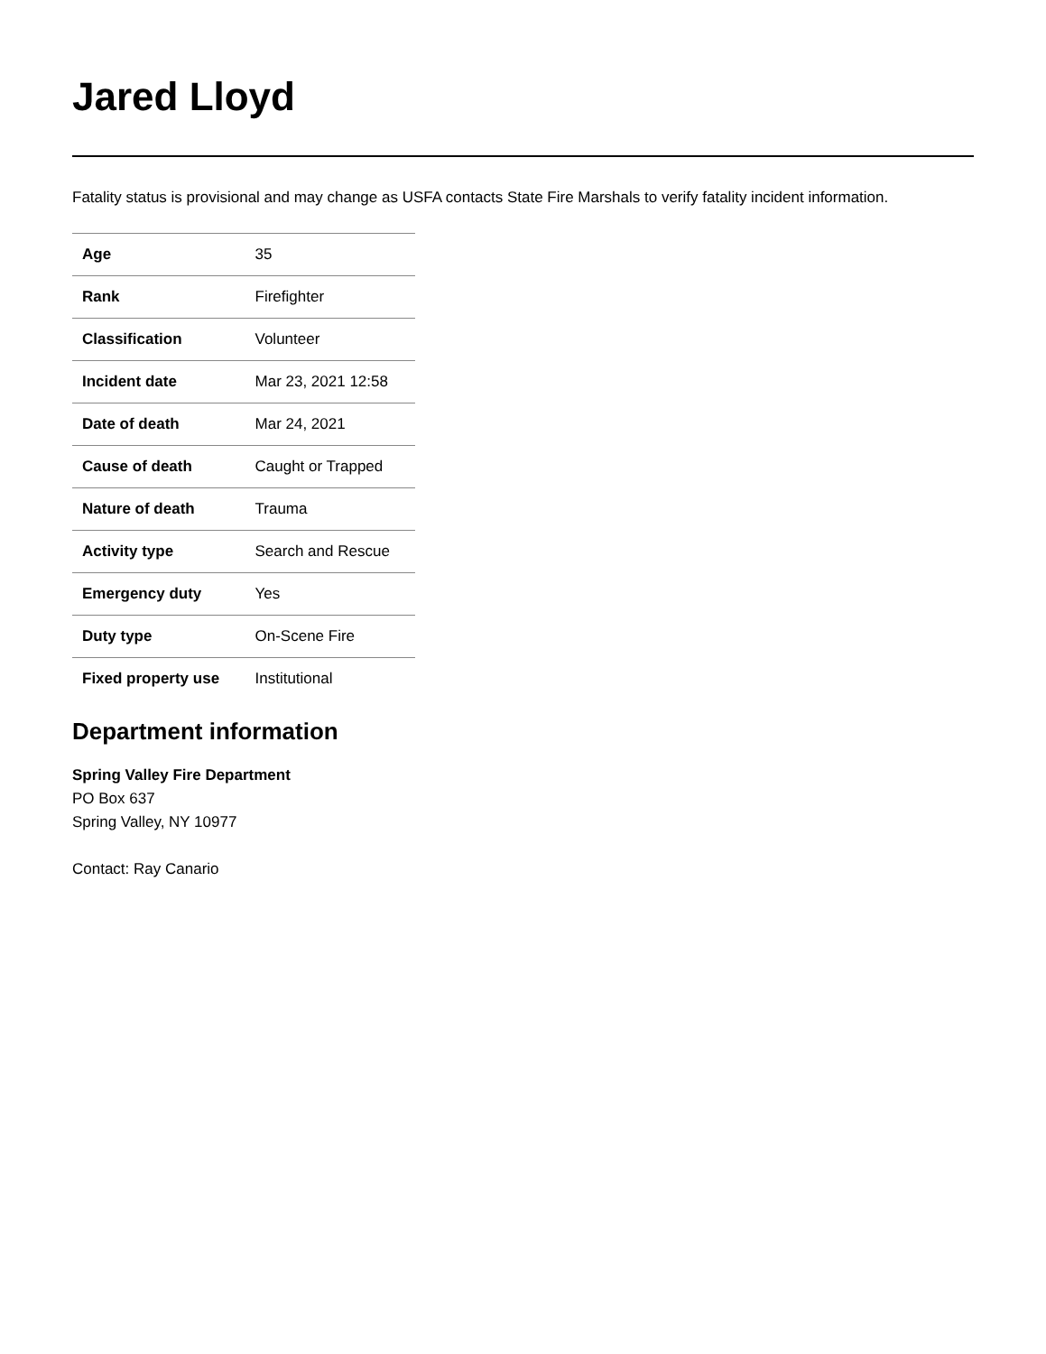Jared Lloyd
Fatality status is provisional and may change as USFA contacts State Fire Marshals to verify fatality incident information.
| Age | 35 |
| Rank | Firefighter |
| Classification | Volunteer |
| Incident date | Mar 23, 2021 12:58 |
| Date of death | Mar 24, 2021 |
| Cause of death | Caught or Trapped |
| Nature of death | Trauma |
| Activity type | Search and Rescue |
| Emergency duty | Yes |
| Duty type | On-Scene Fire |
| Fixed property use | Institutional |
Department information
Spring Valley Fire Department
PO Box 637
Spring Valley, NY 10977
Contact: Ray Canario